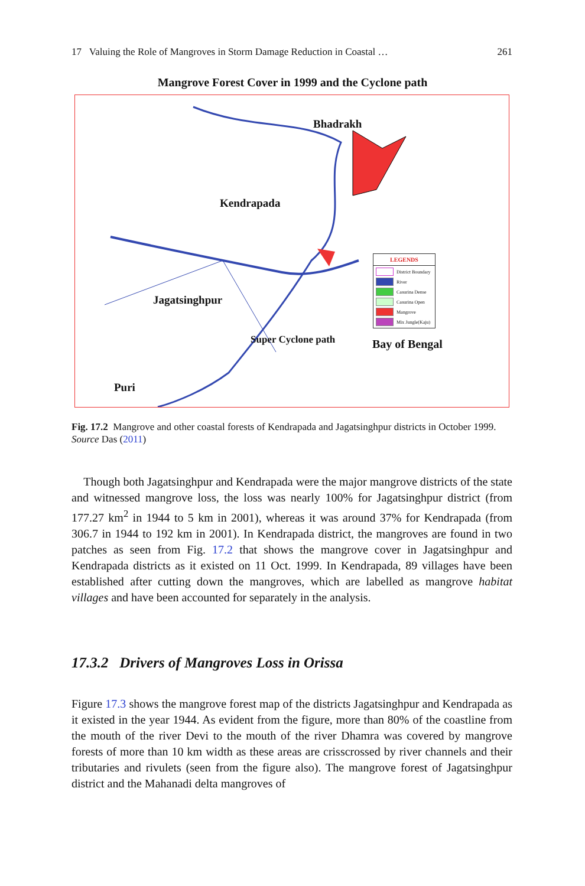17 Valuing the Role of Mangroves in Storm Damage Reduction in Coastal … 261
Mangrove Forest Cover in 1999 and the Cyclone path
Bhadrakh
Kendrapada
Jagatsinghpur
Super Cyclone path
Puri
Bay of Bengal
LEGENDS
District Boundary
River
Casurina Dense
Casurina Open
Mangrove
Mix Jungle(Kaju)
Fig. 17.2 Mangrove and other coastal forests of Kendrapada and Jagatsinghpur districts in October 1999. Source Das (2011)
Though both Jagatsinghpur and Kendrapada were the major mangrove districts of the state and witnessed mangrove loss, the loss was nearly 100% for Jagatsinghpur district (from 177.27 km<sup>2</sup> in 1944 to 5 km in 2001), whereas it was around 37% for Kendrapada (from 306.7 in 1944 to 192 km in 2001). In Kendrapada district, the mangroves are found in two patches as seen from Fig. 17.2 that shows the mangrove cover in Jagatsinghpur and Kendrapada districts as it existed on 11 Oct. 1999. In Kendrapada, 89 villages have been established after cutting down the mangroves, which are labelled as mangrove habitat villages and have been accounted for separately in the analysis.
17.3.2 Drivers of Mangroves Loss in Orissa
Figure 17.3 shows the mangrove forest map of the districts Jagatsinghpur and Kendrapada as it existed in the year 1944. As evident from the figure, more than 80% of the coastline from the mouth of the river Devi to the mouth of the river Dhamra was covered by mangrove forests of more than 10 km width as these areas are crisscrossed by river channels and their tributaries and rivulets (seen from the figure also). The mangrove forest of Jagatsinghpur district and the Mahanadi delta mangroves of